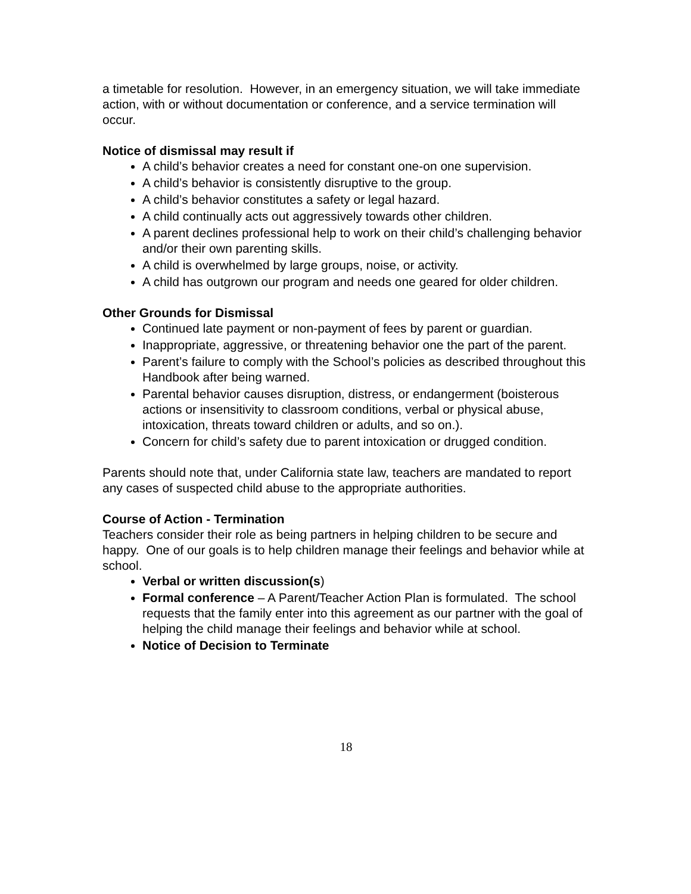a timetable for resolution. However, in an emergency situation, we will take immediate action, with or without documentation or conference, and a service termination will occur.
Notice of dismissal may result if
A child’s behavior creates a need for constant one-on one supervision.
A child’s behavior is consistently disruptive to the group.
A child’s behavior constitutes a safety or legal hazard.
A child continually acts out aggressively towards other children.
A parent declines professional help to work on their child’s challenging behavior and/or their own parenting skills.
A child is overwhelmed by large groups, noise, or activity.
A child has outgrown our program and needs one geared for older children.
Other Grounds for Dismissal
Continued late payment or non-payment of fees by parent or guardian.
Inappropriate, aggressive, or threatening behavior one the part of the parent.
Parent’s failure to comply with the School’s policies as described throughout this Handbook after being warned.
Parental behavior causes disruption, distress, or endangerment (boisterous actions or insensitivity to classroom conditions, verbal or physical abuse, intoxication, threats toward children or adults, and so on.).
Concern for child’s safety due to parent intoxication or drugged condition.
Parents should note that, under California state law, teachers are mandated to report any cases of suspected child abuse to the appropriate authorities.
Course of Action - Termination
Teachers consider their role as being partners in helping children to be secure and happy. One of our goals is to help children manage their feelings and behavior while at school.
Verbal or written discussion(s)
Formal conference – A Parent/Teacher Action Plan is formulated. The school requests that the family enter into this agreement as our partner with the goal of helping the child manage their feelings and behavior while at school.
Notice of Decision to Terminate
18